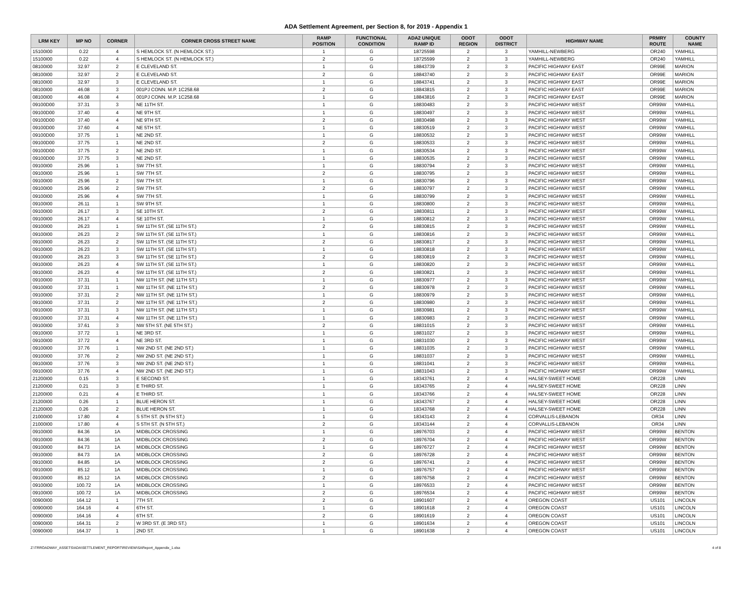ADA Settlement Agreement, per Section 8, for 2019 - Appendix 1
| LRM KEY | MP NO | CORNER | CORNER CROSS STREET NAME | RAMP POSITION | FUNCTIONAL CONDITION | ADA2 UNIQUE RAMP ID | ODOT REGION | ODOT DISTRICT | HIGHWAY NAME | PRMRY ROUTE | COUNTY NAME |
| --- | --- | --- | --- | --- | --- | --- | --- | --- | --- | --- | --- |
| 15100I00 | 0.22 | 4 | S HEMLOCK ST. (N HEMLOCK ST.) | 1 | G | 18725598 | 2 | 3 | YAMHILL-NEWBERG | OR240 | YAMHILL |
| 15100I00 | 0.22 | 4 | S HEMLOCK ST. (N HEMLOCK ST.) | 2 | G | 18725599 | 2 | 3 | YAMHILL-NEWBERG | OR240 | YAMHILL |
| 08100I00 | 32.97 | 2 | E CLEVELAND ST. | 1 | G | 18843739 | 2 | 3 | PACIFIC HIGHWAY EAST | OR99E | MARION |
| 08100I00 | 32.97 | 2 | E CLEVELAND ST. | 2 | G | 18843740 | 2 | 3 | PACIFIC HIGHWAY EAST | OR99E | MARION |
| 08100I00 | 32.97 | 3 | E CLEVELAND ST. | 1 | G | 18843741 | 2 | 3 | PACIFIC HIGHWAY EAST | OR99E | MARION |
| 08100I00 | 46.08 | 3 | 001PJ CONN. M.P. 1C258.68 | 2 | G | 18843815 | 2 | 3 | PACIFIC HIGHWAY EAST | OR99E | MARION |
| 08100I00 | 46.08 | 4 | 001PJ CONN. M.P. 1C258.68 | 1 | G | 18843816 | 2 | 3 | PACIFIC HIGHWAY EAST | OR99E | MARION |
| 09100D00 | 37.31 | 3 | NE 11TH ST. | 1 | G | 18830483 | 2 | 3 | PACIFIC HIGHWAY WEST | OR99W | YAMHILL |
| 09100D00 | 37.40 | 4 | NE 9TH ST. | 1 | G | 18830497 | 2 | 3 | PACIFIC HIGHWAY WEST | OR99W | YAMHILL |
| 09100D00 | 37.40 | 4 | NE 9TH ST. | 2 | G | 18830498 | 2 | 3 | PACIFIC HIGHWAY WEST | OR99W | YAMHILL |
| 09100D00 | 37.60 | 4 | NE 5TH ST. | 1 | G | 18830519 | 2 | 3 | PACIFIC HIGHWAY WEST | OR99W | YAMHILL |
| 09100D00 | 37.75 | 1 | NE 2ND ST. | 1 | G | 18830532 | 2 | 3 | PACIFIC HIGHWAY WEST | OR99W | YAMHILL |
| 09100D00 | 37.75 | 1 | NE 2ND ST. | 2 | G | 18830533 | 2 | 3 | PACIFIC HIGHWAY WEST | OR99W | YAMHILL |
| 09100D00 | 37.75 | 2 | NE 2ND ST. | 1 | G | 18830534 | 2 | 3 | PACIFIC HIGHWAY WEST | OR99W | YAMHILL |
| 09100D00 | 37.75 | 3 | NE 2ND ST. | 1 | G | 18830535 | 2 | 3 | PACIFIC HIGHWAY WEST | OR99W | YAMHILL |
| 09100I00 | 25.96 | 1 | SW 7TH ST. | 1 | G | 18830794 | 2 | 3 | PACIFIC HIGHWAY WEST | OR99W | YAMHILL |
| 09100I00 | 25.96 | 1 | SW 7TH ST. | 2 | G | 18830795 | 2 | 3 | PACIFIC HIGHWAY WEST | OR99W | YAMHILL |
| 09100I00 | 25.96 | 2 | SW 7TH ST. | 1 | G | 18830796 | 2 | 3 | PACIFIC HIGHWAY WEST | OR99W | YAMHILL |
| 09100I00 | 25.96 | 2 | SW 7TH ST. | 2 | G | 18830797 | 2 | 3 | PACIFIC HIGHWAY WEST | OR99W | YAMHILL |
| 09100I00 | 25.96 | 4 | SW 7TH ST. | 1 | G | 18830799 | 2 | 3 | PACIFIC HIGHWAY WEST | OR99W | YAMHILL |
| 09100I00 | 26.11 | 1 | SW 9TH ST. | 1 | G | 18830800 | 2 | 3 | PACIFIC HIGHWAY WEST | OR99W | YAMHILL |
| 09100I00 | 26.17 | 3 | SE 10TH ST. | 2 | G | 18830811 | 2 | 3 | PACIFIC HIGHWAY WEST | OR99W | YAMHILL |
| 09100I00 | 26.17 | 4 | SE 10TH ST. | 1 | G | 18830812 | 2 | 3 | PACIFIC HIGHWAY WEST | OR99W | YAMHILL |
| 09100I00 | 26.23 | 1 | SW 11TH ST. (SE 11TH ST.) | 2 | G | 18830815 | 2 | 3 | PACIFIC HIGHWAY WEST | OR99W | YAMHILL |
| 09100I00 | 26.23 | 2 | SW 11TH ST. (SE 11TH ST.) | 1 | G | 18830816 | 2 | 3 | PACIFIC HIGHWAY WEST | OR99W | YAMHILL |
| 09100I00 | 26.23 | 2 | SW 11TH ST. (SE 11TH ST.) | 2 | G | 18830817 | 2 | 3 | PACIFIC HIGHWAY WEST | OR99W | YAMHILL |
| 09100I00 | 26.23 | 3 | SW 11TH ST. (SE 11TH ST.) | 1 | G | 18830818 | 2 | 3 | PACIFIC HIGHWAY WEST | OR99W | YAMHILL |
| 09100I00 | 26.23 | 3 | SW 11TH ST. (SE 11TH ST.) | 2 | G | 18830819 | 2 | 3 | PACIFIC HIGHWAY WEST | OR99W | YAMHILL |
| 09100I00 | 26.23 | 4 | SW 11TH ST. (SE 11TH ST.) | 1 | G | 18830820 | 2 | 3 | PACIFIC HIGHWAY WEST | OR99W | YAMHILL |
| 09100I00 | 26.23 | 4 | SW 11TH ST. (SE 11TH ST.) | 2 | G | 18830821 | 2 | 3 | PACIFIC HIGHWAY WEST | OR99W | YAMHILL |
| 09100I00 | 37.31 | 1 | NW 11TH ST. (NE 11TH ST.) | 1 | G | 18830977 | 2 | 3 | PACIFIC HIGHWAY WEST | OR99W | YAMHILL |
| 09100I00 | 37.31 | 1 | NW 11TH ST. (NE 11TH ST.) | 2 | G | 18830978 | 2 | 3 | PACIFIC HIGHWAY WEST | OR99W | YAMHILL |
| 09100I00 | 37.31 | 2 | NW 11TH ST. (NE 11TH ST.) | 1 | G | 18830979 | 2 | 3 | PACIFIC HIGHWAY WEST | OR99W | YAMHILL |
| 09100I00 | 37.31 | 2 | NW 11TH ST. (NE 11TH ST.) | 2 | G | 18830980 | 2 | 3 | PACIFIC HIGHWAY WEST | OR99W | YAMHILL |
| 09100I00 | 37.31 | 3 | NW 11TH ST. (NE 11TH ST.) | 1 | G | 18830981 | 2 | 3 | PACIFIC HIGHWAY WEST | OR99W | YAMHILL |
| 09100I00 | 37.31 | 4 | NW 11TH ST. (NE 11TH ST.) | 1 | G | 18830983 | 2 | 3 | PACIFIC HIGHWAY WEST | OR99W | YAMHILL |
| 09100I00 | 37.61 | 3 | NW 5TH ST. (NE 5TH ST.) | 2 | G | 18831015 | 2 | 3 | PACIFIC HIGHWAY WEST | OR99W | YAMHILL |
| 09100I00 | 37.72 | 1 | NE 3RD ST. | 1 | G | 18831027 | 2 | 3 | PACIFIC HIGHWAY WEST | OR99W | YAMHILL |
| 09100I00 | 37.72 | 4 | NE 3RD ST. | 1 | G | 18831030 | 2 | 3 | PACIFIC HIGHWAY WEST | OR99W | YAMHILL |
| 09100I00 | 37.76 | 1 | NW 2ND ST. (NE 2ND ST.) | 1 | G | 18831035 | 2 | 3 | PACIFIC HIGHWAY WEST | OR99W | YAMHILL |
| 09100I00 | 37.76 | 2 | NW 2ND ST. (NE 2ND ST.) | 1 | G | 18831037 | 2 | 3 | PACIFIC HIGHWAY WEST | OR99W | YAMHILL |
| 09100I00 | 37.76 | 3 | NW 2ND ST. (NE 2ND ST.) | 1 | G | 18831041 | 2 | 3 | PACIFIC HIGHWAY WEST | OR99W | YAMHILL |
| 09100I00 | 37.76 | 4 | NW 2ND ST. (NE 2ND ST.) | 1 | G | 18831043 | 2 | 3 | PACIFIC HIGHWAY WEST | OR99W | YAMHILL |
| 21200I00 | 0.15 | 3 | E SECOND ST. | 1 | G | 18343761 | 2 | 4 | HALSEY-SWEET HOME | OR228 | LINN |
| 21200I00 | 0.21 | 3 | E THIRD ST. | 1 | G | 18343765 | 2 | 4 | HALSEY-SWEET HOME | OR228 | LINN |
| 21200I00 | 0.21 | 4 | E THIRD ST. | 1 | G | 18343766 | 2 | 4 | HALSEY-SWEET HOME | OR228 | LINN |
| 21200I00 | 0.26 | 1 | BLUE HERON ST. | 1 | G | 18343767 | 2 | 4 | HALSEY-SWEET HOME | OR228 | LINN |
| 21200I00 | 0.26 | 2 | BLUE HERON ST. | 1 | G | 18343768 | 2 | 4 | HALSEY-SWEET HOME | OR228 | LINN |
| 21000I00 | 17.80 | 4 | S 5TH ST. (N 5TH ST.) | 1 | G | 18343143 | 2 | 4 | CORVALLIS-LEBANON | OR34 | LINN |
| 21000I00 | 17.80 | 4 | S 5TH ST. (N 5TH ST.) | 2 | G | 18343144 | 2 | 4 | CORVALLIS-LEBANON | OR34 | LINN |
| 09100I00 | 84.36 | 1A | MIDBLOCK CROSSING | 1 | G | 18976703 | 2 | 4 | PACIFIC HIGHWAY WEST | OR99W | BENTON |
| 09100I00 | 84.36 | 1A | MIDBLOCK CROSSING | 2 | G | 18976704 | 2 | 4 | PACIFIC HIGHWAY WEST | OR99W | BENTON |
| 09100I00 | 84.73 | 1A | MIDBLOCK CROSSING | 1 | G | 18976727 | 2 | 4 | PACIFIC HIGHWAY WEST | OR99W | BENTON |
| 09100I00 | 84.73 | 1A | MIDBLOCK CROSSING | 2 | G | 18976728 | 2 | 4 | PACIFIC HIGHWAY WEST | OR99W | BENTON |
| 09100I00 | 84.85 | 1A | MIDBLOCK CROSSING | 2 | G | 18976741 | 2 | 4 | PACIFIC HIGHWAY WEST | OR99W | BENTON |
| 09100I00 | 85.12 | 1A | MIDBLOCK CROSSING | 1 | G | 18976757 | 2 | 4 | PACIFIC HIGHWAY WEST | OR99W | BENTON |
| 09100I00 | 85.12 | 1A | MIDBLOCK CROSSING | 2 | G | 18976758 | 2 | 4 | PACIFIC HIGHWAY WEST | OR99W | BENTON |
| 09100I00 | 100.72 | 1A | MIDBLOCK CROSSING | 1 | G | 18976533 | 2 | 4 | PACIFIC HIGHWAY WEST | OR99W | BENTON |
| 09100I00 | 100.72 | 1A | MIDBLOCK CROSSING | 2 | G | 18976534 | 2 | 4 | PACIFIC HIGHWAY WEST | OR99W | BENTON |
| 00900I00 | 164.12 | 1 | 7TH ST. | 2 | G | 18901607 | 2 | 4 | OREGON COAST | US101 | LINCOLN |
| 00900I00 | 164.16 | 4 | 6TH ST. | 1 | G | 18901618 | 2 | 4 | OREGON COAST | US101 | LINCOLN |
| 00900I00 | 164.16 | 4 | 6TH ST. | 2 | G | 18901619 | 2 | 4 | OREGON COAST | US101 | LINCOLN |
| 00900I00 | 164.31 | 2 | W 3RD ST. (E 3RD ST.) | 1 | G | 18901634 | 2 | 4 | OREGON COAST | US101 | LINCOLN |
| 00900I00 | 164.37 | 1 | 2ND ST. | 1 | G | 18901638 | 2 | 4 | OREGON COAST | US101 | LINCOLN |
Z:\TRROADWAY_ASSETS\ADA\SETTLEMENT_REPORT\REVIEW\SAReport_Appendix_1.xlsx 4 of 8